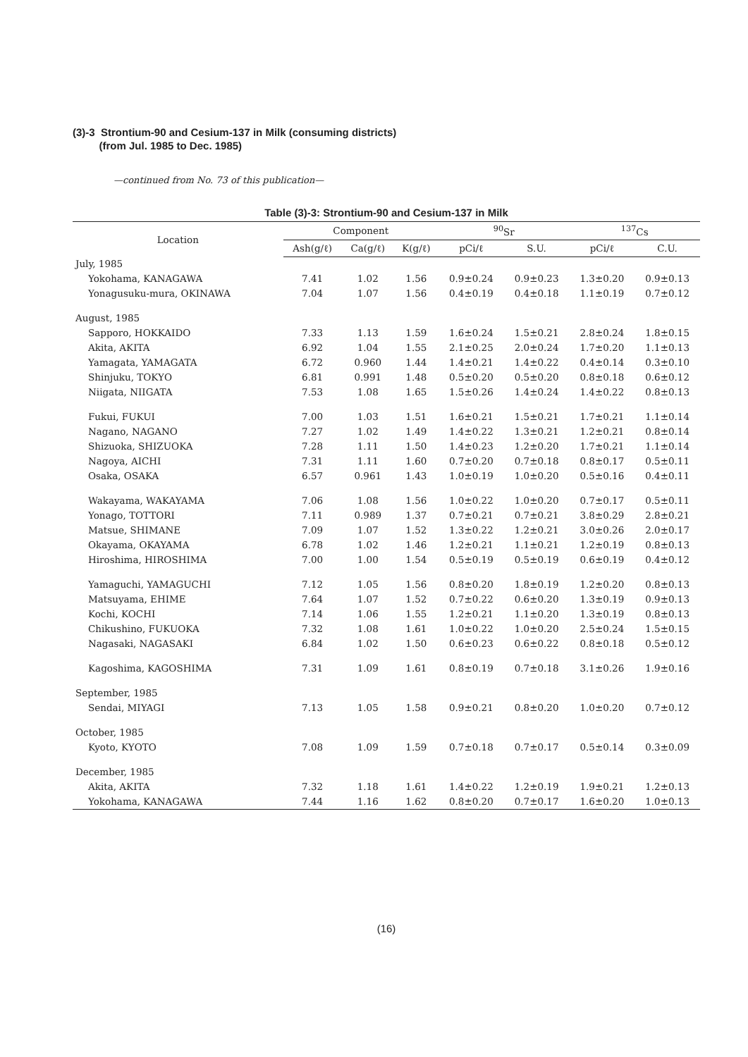(3)-3 Strontium-90 and Cesium-137 in Milk (consuming districts)
(from Jul. 1985 to Dec. 1985)
—continued from No. 73 of this publication—
Table (3)-3: Strontium-90 and Cesium-137 in Milk
| Location | Component | | | <sup>90</sup>Sr | | <sup>137</sup>Cs | |
| --- | --- | --- | --- | --- | --- | --- | --- |
| | Ash(g/ℓ) | Ca(g/ℓ) | K(g/ℓ) | pCi/ℓ | S.U. | pCi/ℓ | C.U. |
| July, 1985 | | | | | | | |
| Yokohama, KANAGAWA | 7.41 | 1.02 | 1.56 | 0.9±0.24 | 0.9±0.23 | 1.3±0.20 | 0.9±0.13 |
| Yonagusuku-mura, OKINAWA | 7.04 | 1.07 | 1.56 | 0.4±0.19 | 0.4±0.18 | 1.1±0.19 | 0.7±0.12 |
| August, 1985 | | | | | | | |
| Sapporo, HOKKAIDO | 7.33 | 1.13 | 1.59 | 1.6±0.24 | 1.5±0.21 | 2.8±0.24 | 1.8±0.15 |
| Akita, AKITA | 6.92 | 1.04 | 1.55 | 2.1±0.25 | 2.0±0.24 | 1.7±0.20 | 1.1±0.13 |
| Yamagata, YAMAGATA | 6.72 | 0.960 | 1.44 | 1.4±0.21 | 1.4±0.22 | 0.4±0.14 | 0.3±0.10 |
| Shinjuku, TOKYO | 6.81 | 0.991 | 1.48 | 0.5±0.20 | 0.5±0.20 | 0.8±0.18 | 0.6±0.12 |
| Niigata, NIIGATA | 7.53 | 1.08 | 1.65 | 1.5±0.26 | 1.4±0.24 | 1.4±0.22 | 0.8±0.13 |
| Fukui, FUKUI | 7.00 | 1.03 | 1.51 | 1.6±0.21 | 1.5±0.21 | 1.7±0.21 | 1.1±0.14 |
| Nagano, NAGANO | 7.27 | 1.02 | 1.49 | 1.4±0.22 | 1.3±0.21 | 1.2±0.21 | 0.8±0.14 |
| Shizuoka, SHIZUOKA | 7.28 | 1.11 | 1.50 | 1.4±0.23 | 1.2±0.20 | 1.7±0.21 | 1.1±0.14 |
| Nagoya, AICHI | 7.31 | 1.11 | 1.60 | 0.7±0.20 | 0.7±0.18 | 0.8±0.17 | 0.5±0.11 |
| Osaka, OSAKA | 6.57 | 0.961 | 1.43 | 1.0±0.19 | 1.0±0.20 | 0.5±0.16 | 0.4±0.11 |
| Wakayama, WAKAYAMA | 7.06 | 1.08 | 1.56 | 1.0±0.22 | 1.0±0.20 | 0.7±0.17 | 0.5±0.11 |
| Yonago, TOTTORI | 7.11 | 0.989 | 1.37 | 0.7±0.21 | 0.7±0.21 | 3.8±0.29 | 2.8±0.21 |
| Matsue, SHIMANE | 7.09 | 1.07 | 1.52 | 1.3±0.22 | 1.2±0.21 | 3.0±0.26 | 2.0±0.17 |
| Okayama, OKAYAMA | 6.78 | 1.02 | 1.46 | 1.2±0.21 | 1.1±0.21 | 1.2±0.19 | 0.8±0.13 |
| Hiroshima, HIROSHIMA | 7.00 | 1.00 | 1.54 | 0.5±0.19 | 0.5±0.19 | 0.6±0.19 | 0.4±0.12 |
| Yamaguchi, YAMAGUCHI | 7.12 | 1.05 | 1.56 | 0.8±0.20 | 1.8±0.19 | 1.2±0.20 | 0.8±0.13 |
| Matsuyama, EHIME | 7.64 | 1.07 | 1.52 | 0.7±0.22 | 0.6±0.20 | 1.3±0.19 | 0.9±0.13 |
| Kochi, KOCHI | 7.14 | 1.06 | 1.55 | 1.2±0.21 | 1.1±0.20 | 1.3±0.19 | 0.8±0.13 |
| Chikushino, FUKUOKA | 7.32 | 1.08 | 1.61 | 1.0±0.22 | 1.0±0.20 | 2.5±0.24 | 1.5±0.15 |
| Nagasaki, NAGASAKI | 6.84 | 1.02 | 1.50 | 0.6±0.23 | 0.6±0.22 | 0.8±0.18 | 0.5±0.12 |
| Kagoshima, KAGOSHIMA | 7.31 | 1.09 | 1.61 | 0.8±0.19 | 0.7±0.18 | 3.1±0.26 | 1.9±0.16 |
| September, 1985 | | | | | | | |
| Sendai, MIYAGI | 7.13 | 1.05 | 1.58 | 0.9±0.21 | 0.8±0.20 | 1.0±0.20 | 0.7±0.12 |
| October, 1985 | | | | | | | |
| Kyoto, KYOTO | 7.08 | 1.09 | 1.59 | 0.7±0.18 | 0.7±0.17 | 0.5±0.14 | 0.3±0.09 |
| December, 1985 | | | | | | | |
| Akita, AKITA | 7.32 | 1.18 | 1.61 | 1.4±0.22 | 1.2±0.19 | 1.9±0.21 | 1.2±0.13 |
| Yokohama, KANAGAWA | 7.44 | 1.16 | 1.62 | 0.8±0.20 | 0.7±0.17 | 1.6±0.20 | 1.0±0.13 |
(16)